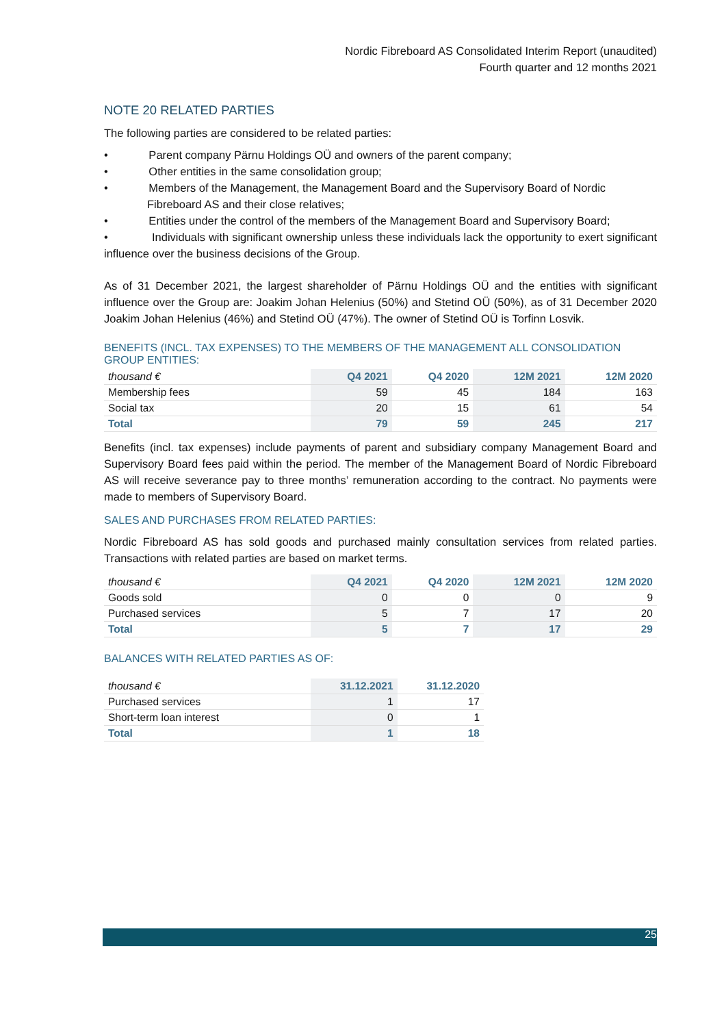Nordic Fibreboard AS Consolidated Interim Report (unaudited)
Fourth quarter and 12 months 2021
NOTE 20 RELATED PARTIES
The following parties are considered to be related parties:
• Parent company Pärnu Holdings OÜ and owners of the parent company;
• Other entities in the same consolidation group;
• Members of the Management, the Management Board and the Supervisory Board of Nordic Fibreboard AS and their close relatives;
• Entities under the control of the members of the Management Board and Supervisory Board;
• Individuals with significant ownership unless these individuals lack the opportunity to exert significant influence over the business decisions of the Group.
As of 31 December 2021, the largest shareholder of Pärnu Holdings OÜ and the entities with significant influence over the Group are: Joakim Johan Helenius (50%) and Stetind OÜ (50%), as of 31 December 2020 Joakim Johan Helenius (46%) and Stetind OÜ (47%). The owner of Stetind OÜ is Torfinn Losvik.
BENEFITS (INCL. TAX EXPENSES) TO THE MEMBERS OF THE MANAGEMENT ALL CONSOLIDATION GROUP ENTITIES:
| thousand € | Q4 2021 | Q4 2020 | 12M 2021 | 12M 2020 |
| --- | --- | --- | --- | --- |
| Membership fees | 59 | 45 | 184 | 163 |
| Social tax | 20 | 15 | 61 | 54 |
| Total | 79 | 59 | 245 | 217 |
Benefits (incl. tax expenses) include payments of parent and subsidiary company Management Board and Supervisory Board fees paid within the period. The member of the Management Board of Nordic Fibreboard AS will receive severance pay to three months’ remuneration according to the contract. No payments were made to members of Supervisory Board.
SALES AND PURCHASES FROM RELATED PARTIES:
Nordic Fibreboard AS has sold goods and purchased mainly consultation services from related parties. Transactions with related parties are based on market terms.
| thousand € | Q4 2021 | Q4 2020 | 12M 2021 | 12M 2020 |
| --- | --- | --- | --- | --- |
| Goods sold | 0 | 0 | 0 | 9 |
| Purchased services | 5 | 7 | 17 | 20 |
| Total | 5 | 7 | 17 | 29 |
BALANCES WITH RELATED PARTIES AS OF:
| thousand € | 31.12.2021 | 31.12.2020 |
| --- | --- | --- |
| Purchased services | 1 | 17 |
| Short-term loan interest | 0 | 1 |
| Total | 1 | 18 |
25